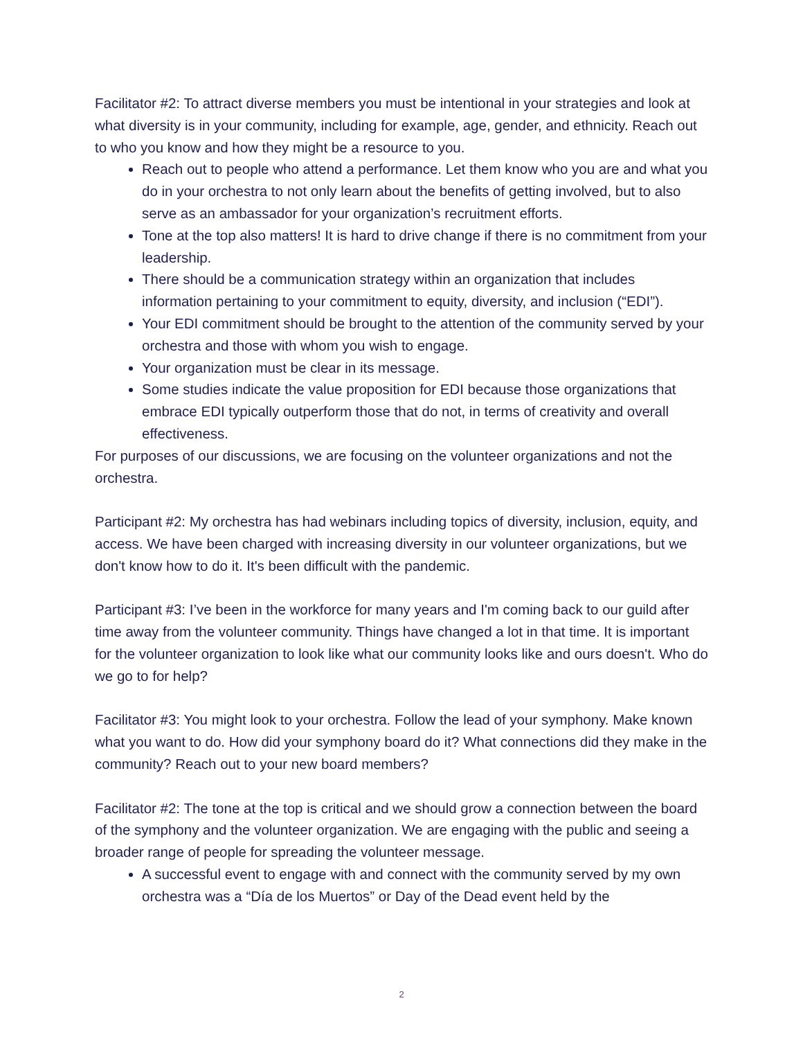Facilitator #2: To attract diverse members you must be intentional in your strategies and look at what diversity is in your community, including for example, age, gender, and ethnicity. Reach out to who you know and how they might be a resource to you.
Reach out to people who attend a performance. Let them know who you are and what you do in your orchestra to not only learn about the benefits of getting involved, but to also serve as an ambassador for your organization’s recruitment efforts.
Tone at the top also matters! It is hard to drive change if there is no commitment from your leadership.
There should be a communication strategy within an organization that includes information pertaining to your commitment to equity, diversity, and inclusion (“EDI”).
Your EDI commitment should be brought to the attention of the community served by your orchestra and those with whom you wish to engage.
Your organization must be clear in its message.
Some studies indicate the value proposition for EDI because those organizations that embrace EDI typically outperform those that do not, in terms of creativity and overall effectiveness.
For purposes of our discussions, we are focusing on the volunteer organizations and not the orchestra.
Participant #2: My orchestra has had webinars including topics of diversity, inclusion, equity, and access. We have been charged with increasing diversity in our volunteer organizations, but we don't know how to do it. It's been difficult with the pandemic.
Participant #3: I’ve been in the workforce for many years and I'm coming back to our guild after time away from the volunteer community. Things have changed a lot in that time. It is important for the volunteer organization to look like what our community looks like and ours doesn't. Who do we go to for help?
Facilitator #3: You might look to your orchestra. Follow the lead of your symphony. Make known what you want to do. How did your symphony board do it? What connections did they make in the community? Reach out to your new board members?
Facilitator #2: The tone at the top is critical and we should grow a connection between the board of the symphony and the volunteer organization. We are engaging with the public and seeing a broader range of people for spreading the volunteer message.
A successful event to engage with and connect with the community served by my own orchestra was a “Día de los Muertos” or Day of the Dead event held by the
2